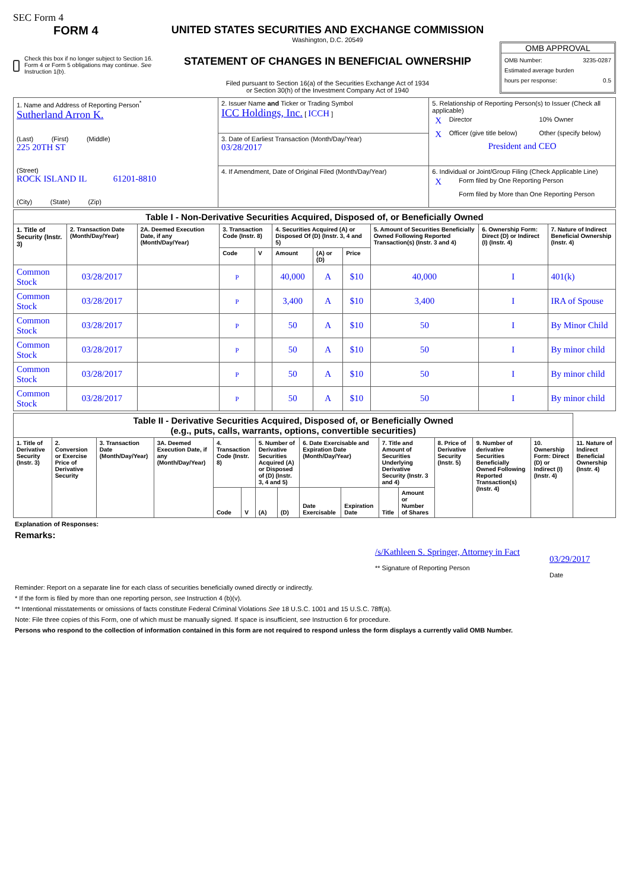SEC Form 4
FORM 4
Check this box if no longer subject to Section 16. Form 4 or Form 5 obligations may continue. See Instruction 1(b).
UNITED STATES SECURITIES AND EXCHANGE COMMISSION
Washington, D.C. 20549
STATEMENT OF CHANGES IN BENEFICIAL OWNERSHIP
Filed pursuant to Section 16(a) of the Securities Exchange Act of 1934
or Section 30(h) of the Investment Company Act of 1940
OMB APPROVAL
OMB Number: 3235-0287
Estimated average burden
hours per response: 0.5
| 1. Name and Address of Reporting Person<sup>*</sup> Sutherland Arron K. (Last) (First) (Middle) 225 20TH ST (Street) ROCK ISLAND IL 61201-8810 (City) (State) (Zip) | 2. Issuer Name and Ticker or Trading Symbol ICC Holdings, Inc. [ ICCH ] | 5. Relationship of Reporting Person(s) to Issuer (Check all applicable) / X / Director / / 10% Owner / / X / Officer (give title below) / / Other (specify below) / President and CEO |
| | 3. Date of Earliest Transaction (Month/Day/Year) 03/28/2017 | |
| | 4. If Amendment, Date of Original Filed (Month/Day/Year) | 6. Individual or Joint/Group Filing (Check Applicable Line) / X / Form filed by One Reporting Person / / / Form filed by More than One Reporting Person / |
| Table I - Non-Derivative Securities Acquired, Disposed of, or Beneficially Owned | | | | | | | | | | |
| --- | --- | --- | --- | --- | --- | --- | --- | --- | --- | --- |
| 1. Title of Security (Instr. 3) | 2. Transaction Date (Month/Day/Year) | 2A. Deemed Execution Date, if any (Month/Day/Year) | 3. Transaction Code (Instr. 8) | | 4. Securities Acquired (A) or Disposed Of (D) (Instr. 3, 4 and 5) | | | 5. Amount of Securities Beneficially Owned Following Reported Transaction(s) (Instr. 3 and 4) | 6. Ownership Form: Direct (D) or Indirect (I) (Instr. 4) | 7. Nature of Indirect Beneficial Ownership (Instr. 4) |
| | | | Code | V | Amount | (A) or (D) | Price | | | |
| Common Stock | 03/28/2017 | | P | | 40,000 | A | $10 | 40,000 | I | 401(k) |
| Common Stock | 03/28/2017 | | P | | 3,400 | A | $10 | 3,400 | I | IRA of Spouse |
| Common Stock | 03/28/2017 | | P | | 50 | A | $10 | 50 | I | By Minor Child |
| Common Stock | 03/28/2017 | | P | | 50 | A | $10 | 50 | I | By minor child |
| Common Stock | 03/28/2017 | | P | | 50 | A | $10 | 50 | I | By minor child |
| Common Stock | 03/28/2017 | | P | | 50 | A | $10 | 50 | I | By minor child |
| Table II - Derivative Securities Acquired, Disposed of, or Beneficially Owned (e.g., puts, calls, warrants, options, convertible securities) | | | | | | | | | | | | | | | |
| --- | --- | --- | --- | --- | --- | --- | --- | --- | --- | --- | --- | --- | --- | --- | --- |
| 1. Title of Derivative Security (Instr. 3) | 2. Conversion or Exercise Price of Derivative Security | 3. Transaction Date (Month/Day/Year) | 3A. Deemed Execution Date, if any (Month/Day/Year) | 4. Transaction Code (Instr. 8) | | 5. Number of Derivative Securities Acquired (A) or Disposed of (D) (Instr. 3, 4 and 5) | | 6. Date Exercisable and Expiration Date (Month/Day/Year) | | 7. Title and Amount of Securities Underlying Derivative Security (Instr. 3 and 4) | | 8. Price of Derivative Security (Instr. 5) | 9. Number of derivative Securities Beneficially Owned Following Reported Transaction(s) (Instr. 4) | 10. Ownership Form: Direct (D) or Indirect (I) (Instr. 4) | 11. Nature of Indirect Beneficial Ownership (Instr. 4) |
| | | | | Code | V | (A) | (D) | Date Exercisable | Expiration Date | Title | Amount or Number of Shares | | | | |
Explanation of Responses:
Remarks:
/s/Kathleen S. Springer, Attorney in Fact
** Signature of Reporting Person
03/29/2017
Date
Reminder: Report on a separate line for each class of securities beneficially owned directly or indirectly.
* If the form is filed by more than one reporting person, see Instruction 4 (b)(v).
** Intentional misstatements or omissions of facts constitute Federal Criminal Violations See 18 U.S.C. 1001 and 15 U.S.C. 78ff(a).
Note: File three copies of this Form, one of which must be manually signed. If space is insufficient, see Instruction 6 for procedure.
Persons who respond to the collection of information contained in this form are not required to respond unless the form displays a currently valid OMB Number.